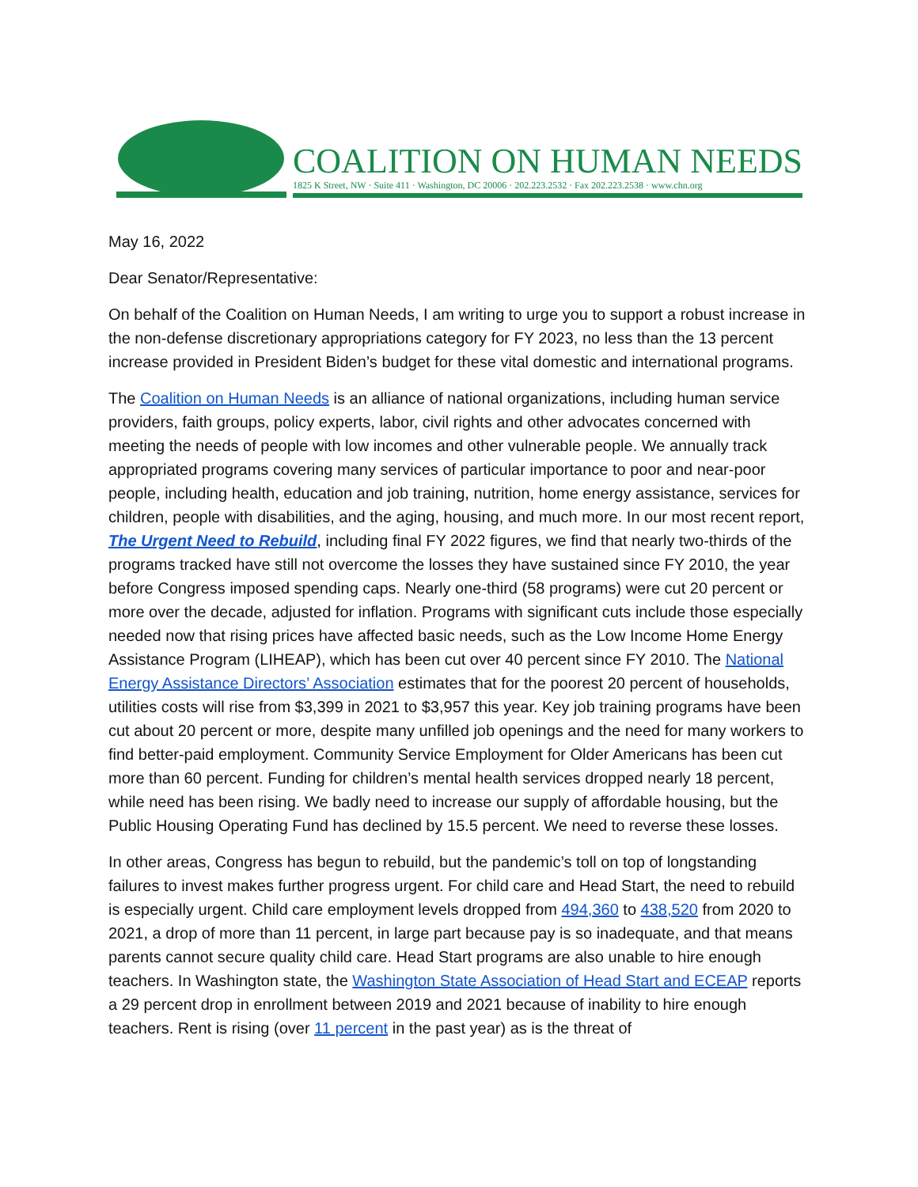COALITION ON HUMAN NEEDS
1825 K Street, NW · Suite 411 · Washington, DC 20006 · 202.223.2532 · Fax 202.223.2538 · www.chn.org
May 16, 2022
Dear Senator/Representative:
On behalf of the Coalition on Human Needs, I am writing to urge you to support a robust increase in the non-defense discretionary appropriations category for FY 2023, no less than the 13 percent increase provided in President Biden’s budget for these vital domestic and international programs.
The Coalition on Human Needs is an alliance of national organizations, including human service providers, faith groups, policy experts, labor, civil rights and other advocates concerned with meeting the needs of people with low incomes and other vulnerable people. We annually track appropriated programs covering many services of particular importance to poor and near-poor people, including health, education and job training, nutrition, home energy assistance, services for children, people with disabilities, and the aging, housing, and much more. In our most recent report, The Urgent Need to Rebuild, including final FY 2022 figures, we find that nearly two-thirds of the programs tracked have still not overcome the losses they have sustained since FY 2010, the year before Congress imposed spending caps. Nearly one-third (58 programs) were cut 20 percent or more over the decade, adjusted for inflation. Programs with significant cuts include those especially needed now that rising prices have affected basic needs, such as the Low Income Home Energy Assistance Program (LIHEAP), which has been cut over 40 percent since FY 2010. The National Energy Assistance Directors’ Association estimates that for the poorest 20 percent of households, utilities costs will rise from $3,399 in 2021 to $3,957 this year. Key job training programs have been cut about 20 percent or more, despite many unfilled job openings and the need for many workers to find better-paid employment. Community Service Employment for Older Americans has been cut more than 60 percent. Funding for children’s mental health services dropped nearly 18 percent, while need has been rising. We badly need to increase our supply of affordable housing, but the Public Housing Operating Fund has declined by 15.5 percent. We need to reverse these losses.
In other areas, Congress has begun to rebuild, but the pandemic’s toll on top of longstanding failures to invest makes further progress urgent. For child care and Head Start, the need to rebuild is especially urgent. Child care employment levels dropped from 494,360 to 438,520 from 2020 to 2021, a drop of more than 11 percent, in large part because pay is so inadequate, and that means parents cannot secure quality child care. Head Start programs are also unable to hire enough teachers. In Washington state, the Washington State Association of Head Start and ECEAP reports a 29 percent drop in enrollment between 2019 and 2021 because of inability to hire enough teachers. Rent is rising (over 11 percent in the past year) as is the threat of